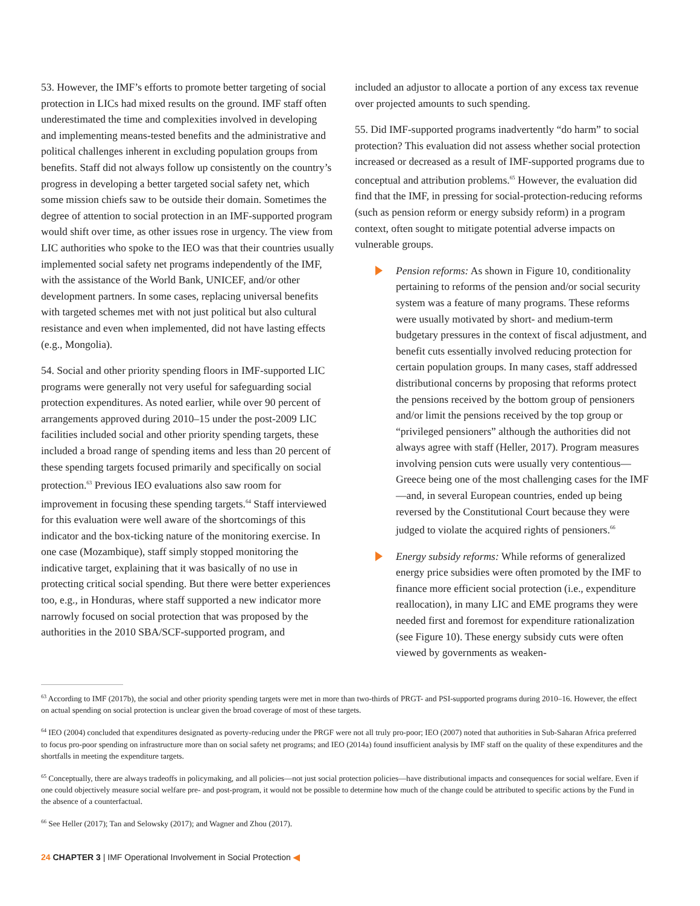53. However, the IMF’s efforts to promote better targeting of social protection in LICs had mixed results on the ground. IMF staff often underestimated the time and complexities involved in developing and implementing means-tested benefits and the administrative and political challenges inherent in excluding population groups from benefits. Staff did not always follow up consistently on the country’s progress in developing a better targeted social safety net, which some mission chiefs saw to be outside their domain. Sometimes the degree of attention to social protection in an IMF-supported program would shift over time, as other issues rose in urgency. The view from LIC authorities who spoke to the IEO was that their countries usually implemented social safety net programs independently of the IMF, with the assistance of the World Bank, UNICEF, and/or other development partners. In some cases, replacing universal benefits with targeted schemes met with not just political but also cultural resistance and even when implemented, did not have lasting effects (e.g., Mongolia).
54. Social and other priority spending floors in IMF-supported LIC programs were generally not very useful for safeguarding social protection expenditures. As noted earlier, while over 90 percent of arrangements approved during 2010–15 under the post-2009 LIC facilities included social and other priority spending targets, these included a broad range of spending items and less than 20 percent of these spending targets focused primarily and specifically on social protection.<sup>63</sup> Previous IEO evaluations also saw room for improvement in focusing these spending targets.<sup>64</sup> Staff interviewed for this evaluation were well aware of the shortcomings of this indicator and the box-ticking nature of the monitoring exercise. In one case (Mozambique), staff simply stopped monitoring the indicative target, explaining that it was basically of no use in protecting critical social spending. But there were better experiences too, e.g., in Honduras, where staff supported a new indicator more narrowly focused on social protection that was proposed by the authorities in the 2010 SBA/SCF-supported program, and
included an adjustor to allocate a portion of any excess tax revenue over projected amounts to such spending.
55. Did IMF-supported programs inadvertently “do harm” to social protection? This evaluation did not assess whether social protection increased or decreased as a result of IMF-supported programs due to conceptual and attribution problems.<sup>65</sup> However, the evaluation did find that the IMF, in pressing for social-protection-reducing reforms (such as pension reform or energy subsidy reform) in a program context, often sought to mitigate potential adverse impacts on vulnerable groups.
Pension reforms: As shown in Figure 10, conditionality pertaining to reforms of the pension and/or social security system was a feature of many programs. These reforms were usually motivated by short- and medium-term budgetary pressures in the context of fiscal adjustment, and benefit cuts essentially involved reducing protection for certain population groups. In many cases, staff addressed distributional concerns by proposing that reforms protect the pensions received by the bottom group of pensioners and/or limit the pensions received by the top group or “privileged pensioners” although the authorities did not always agree with staff (Heller, 2017). Program measures involving pension cuts were usually very contentious—Greece being one of the most challenging cases for the IMF—and, in several European countries, ended up being reversed by the Constitutional Court because they were judged to violate the acquired rights of pensioners.<sup>66</sup>
Energy subsidy reforms: While reforms of generalized energy price subsidies were often promoted by the IMF to finance more efficient social protection (i.e., expenditure reallocation), in many LIC and EME programs they were needed first and foremost for expenditure rationalization (see Figure 10). These energy subsidy cuts were often viewed by governments as weaken-
<sup>63</sup> According to IMF (2017b), the social and other priority spending targets were met in more than two-thirds of PRGT- and PSI-supported programs during 2010–16. However, the effect on actual spending on social protection is unclear given the broad coverage of most of these targets.
<sup>64</sup> IEO (2004) concluded that expenditures designated as poverty-reducing under the PRGF were not all truly pro-poor; IEO (2007) noted that authorities in Sub-Saharan Africa preferred to focus pro-poor spending on infrastructure more than on social safety net programs; and IEO (2014a) found insufficient analysis by IMF staff on the quality of these expenditures and the shortfalls in meeting the expenditure targets.
<sup>65</sup> Conceptually, there are always tradeoffs in policymaking, and all policies—not just social protection policies—have distributional impacts and consequences for social welfare. Even if one could objectively measure social welfare pre- and post-program, it would not be possible to determine how much of the change could be attributed to specific actions by the Fund in the absence of a counterfactual.
<sup>66</sup> See Heller (2017); Tan and Selowsky (2017); and Wagner and Zhou (2017).
24 CHAPTER 3 | IMF Operational Involvement in Social Protection ◀